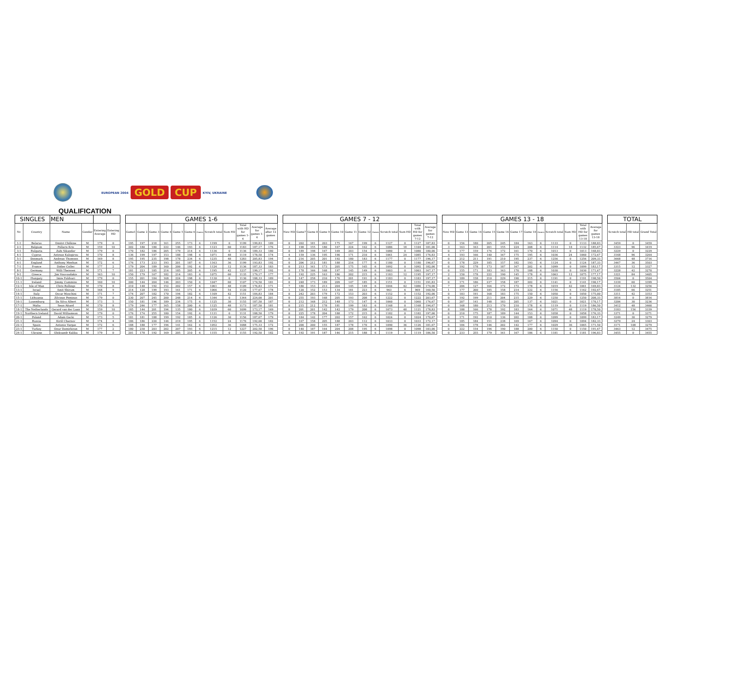EUROPEAN 2004 GOLD CUP KYIV, UKRAINE
QUALIFICATION
| SINGLES | | MEN | | | | | GAMES 1-6 | | | | | | | | | | | | | GAMES 7 - 12 | | | | | | | | | | | | | GAMES 13 - 18 | | | | | | | | | | | | | TOTAL | | |
| --- | --- | --- | --- | --- | --- | --- | --- | --- | --- | --- | --- | --- | --- | --- | --- | --- | --- | --- | --- | --- | --- | --- | --- | --- | --- | --- | --- | --- | --- | --- | --- | --- | --- | --- | --- | --- | --- | --- | --- | --- | --- | --- | --- | --- | --- | --- | --- | --- |
| Nr. | Country | Name | Gender | Entering Average | Entering HD | | Game1 | Game 2 | Game 3 | Game 4 | Game 5 | Game 6 | Games | Scratch total | Sum HD | Total with HD for games 1-6 | Average for games 1-6 | Average after 12 games | | New HD | Game7 | Game 8 | Game 9 | Game 10 | Game 11 | Game 12 | Games | Scratch total | Sum HD | Total with HD for games 7-12 | Average for games 7-12 | | New HD | Game 13 | Game 14 | Game 15 | Game 16 | Game 17 | Game 18 | Games | Scratch total | Sum HD | Total with HD for games 13-18 | Average for games 13-18 | | Scratch total | HD total | Grand Total |
| 1-1 | Belarus | Dmitri Chilkine | M | 179 | 0 | | 195 | 197 | 218 | 161 | 255 | 173 | 6 | 1199 | 0 | 1199 | 199,83 | 189 | | 0 | 202 | 181 | 203 | 175 | 167 | 199 | 6 | 1127 | 0 | 1127 | 187,83 | | 0 | 156 | 180 | 205 | 245 | 184 | 163 | 6 | 1133 | 0 | 1133 | 188,83 | | 3459 | 0 | 3459 |
| 2-1 | Belgium | Pollaris Kris | M | 159 | 10 | | 202 | 180 | 180 | 222 | 146 | 193 | 6 | 1123 | 60 | 1183 | 187,17 | 176 | | 3 | 198 | 155 | 180 | 167 | 224 | 162 | 6 | 1086 | 18 | 1104 | 181,00 | | 3 | 163 | 163 | 201 | 155 | 224 | 208 | 6 | 1114 | 18 | 1132 | 185,67 | | 3323 | 96 | 3419 |
| 3-1 | Bulgaria | Zabi Sikander | M | 179 | 0 | | 170 | 182 | 186 | 205 | 179 | 214 | 6 | 1136 | 0 | 1136 | 189,33 | 180 | | 0 | 189 | 198 | 167 | 169 | 203 | 154 | 6 | 1080 | 0 | 1080 | 180,00 | | 0 | 177 | 159 | 174 | 172 | 161 | 170 | 6 | 1013 | 0 | 1013 | 168,83 | | 3229 | 0 | 3229 |
| 4-1 | Cyprus | Antreas Kalogirou | M | 170 | 8 | | 136 | 199 | 197 | 153 | 188 | 198 | 6 | 1071 | 48 | 1119 | 178,50 | 174 | | 4 | 159 | 136 | 195 | 190 | 171 | 210 | 6 | 1061 | 24 | 1085 | 176,83 | | 4 | 193 | 166 | 140 | 167 | 175 | 195 | 6 | 1036 | 24 | 1060 | 172,67 | | 3168 | 96 | 3264 |
| 5-1 | Denmark | Andreas Thomsen | M | 169 | 8 | | 195 | 195 | 235 | 198 | 178 | 234 | 6 | 1235 | 48 | 1283 | 205,83 | 194 | | 0 | 216 | 205 | 201 | 192 | 180 | 183 | 6 | 1177 | 0 | 1177 | 196,17 | | 0 | 212 | 211 | 191 | 210 | 195 | 237 | 6 | 1256 | 0 | 1256 | 209,33 | | 3668 | 48 | 3716 |
| 6-1 | England | Anthony Meehan | M | 172 | 6 | | 176 | 173 | 233 | 193 | 201 | 187 | 6 | 1163 | 36 | 1199 | 193,83 | 192 | | 0 | 206 | 212 | 181 | 188 | 216 | 177 | 6 | 1180 | 0 | 1180 | 196,67 | | 0 | 178 | 229 | 185 | 157 | 182 | 193 | 6 | 1124 | 0 | 1124 | 187,33 | | 3467 | 36 | 3503 |
| 7-1 | France | Didier Collec | M | 177 | 2 | | 179 | 204 | 189 | 160 | 200 | 192 | 6 | 1124 | 12 | 1136 | 187,33 | 183 | | 0 | 213 | 161 | 173 | 205 | 175 | 165 | 6 | 1092 | 0 | 1092 | 182,00 | | 0 | 192 | 178 | 173 | 187 | 167 | 202 | 6 | 1099 | 0 | 1099 | 183,17 | | 3315 | 12 | 3327 |
| 8-1 | Germany | Willi Theissen | M | 171 | 7 | | 181 | 223 | 185 | 216 | 185 | 205 | 6 | 1195 | 42 | 1237 | 199,17 | 192 | | 0 | 178 | 166 | 168 | 197 | 145 | 149 | 6 | 1003 | 0 | 1003 | 167,17 | | 0 | 155 | 171 | 183 | 163 | 170 | 188 | 6 | 1030 | 0 | 1030 | 171,67 | | 3228 | 42 | 3270 |
| 9-1 | Greece | Jim Vouvoudakis | M | 163 | 10 | | 150 | 179 | 167 | 182 | 214 | 183 | 6 | 1075 | 60 | 1135 | 179,17 | 177 | | 2 | 192 | 225 | 163 | 186 | 202 | 215 | 6 | 1183 | 12 | 1195 | 197,17 | | 2 | 150 | 178 | 222 | 190 | 145 | 178 | 6 | 1063 | 12 | 1075 | 177,17 | | 3321 | 84 | 3405 |
| 10-1 | Hungary | Imre Foldvari | M | 179 | 0 | | 155 | 201 | 184 | 168 | 224 | 198 | 6 | 1130 | 0 | 1130 | 188,33 | 189 | | 0 | 147 | 258 | 210 | 176 | 201 | 191 | 6 | 1183 | 0 | 1183 | 197,17 | | 0 | 189 | 158 | 210 | 229 | 190 | 215 | 6 | 1191 | 0 | 1191 | 198,50 | | 3504 | 0 | 3504 |
| 11-1 | Ireland | Jimmy Cummins | M | 160 | 10 | | 200 | 144 | 204 | 146 | 203 | 150 | 6 | 1047 | 60 | 1107 | 174,50 | 181 | | 0 | 248 | 173 | 189 | 209 | 147 | 185 | 6 | 1151 | 0 | 1151 | 191,83 | | 0 | 171 | 186 | 237 | 158 | 187 | 202 | 6 | 1141 | 0 | 1141 | 190,17 | | 3339 | 60 | 3399 |
| 12-1 | Isle of Man | Chris Rollings | M | 170 | 8 | | 210 | 148 | 192 | 152 | 202 | 157 | 6 | 1061 | 48 | 1109 | 176,83 | 171 | | 7 | 180 | 153 | 213 | 204 | 145 | 149 | 6 | 1044 | 42 | 1086 | 174,00 | | 7 | 206 | 127 | 164 | 172 | 172 | 178 | 6 | 1019 | 42 | 1061 | 169,83 | | 3124 | 132 | 3256 |
| 13-1 | Israel | Amit Shirum | M | 168 | 9 | | 214 | 128 | 199 | 193 | 161 | 171 | 6 | 1066 | 54 | 1120 | 177,67 | 178 | | 1 | 120 | 152 | 153 | 134 | 181 | 223 | 6 | 963 | 6 | 969 | 160,50 | | 1 | 177 | 200 | 185 | 158 | 214 | 222 | 6 | 1156 | 6 | 1162 | 192,67 | | 3185 | 66 | 3251 |
| 14-1 | Italy | Oscar Moschini | M | 171 | 7 | | 174 | 207 | 182 | 170 | 194 | 182 | 6 | 1109 | 42 | 1151 | 184,83 | 184 | | 0 | 242 | 203 | 179 | 172 | 153 | 203 | 6 | 1152 | 0 | 1152 | 192,00 | | 0 | 183 | 191 | 168 | 183 | 175 | 150 | 6 | 1050 | 0 | 1050 | 175,00 | | 3311 | 42 | 3353 |
| 15-1 | Lithuania | Zilvinas Peminas | M | 179 | 0 | | 230 | 207 | 245 | 200 | 248 | 214 | 6 | 1344 | 0 | 1344 | 224,00 | 201 | | 0 | 255 | 193 | 168 | 205 | 193 | 208 | 6 | 1222 | 0 | 1222 | 203,67 | | 0 | 192 | 199 | 211 | 204 | 215 | 229 | 6 | 1250 | 0 | 1250 | 208,33 | | 3816 | 0 | 3816 |
| 16-1 | Luxemburg | Da Silva Albert | M | 173 | 5 | | 150 | 181 | 196 | 189 | 234 | 175 | 6 | 1125 | 30 | 1155 | 187,50 | 187 | | 0 | 212 | 168 | 212 | 148 | 173 | 147 | 6 | 1060 | 0 | 1060 | 176,67 | | 0 | 207 | 141 | 148 | 183 | 205 | 137 | 6 | 1021 | 0 | 1021 | 170,17 | | 3206 | 30 | 3236 |
| 17-1 | Malta | Sean Attard | M | 170 | 8 | | 179 | 246 | 177 | 165 | 158 | 200 | 6 | 1125 | 48 | 1173 | 187,50 | 181 | | 0 | 215 | 212 | 178 | 181 | 199 | 183 | 6 | 1168 | 0 | 1168 | 194,67 | | 0 | 168 | 180 | 213 | 170 | 210 | 178 | 6 | 1119 | 0 | 1119 | 186,50 | | 3412 | 48 | 3460 |
| 18-1 | The Netherlands | Gerard van der Laan | M | 159 | 10 | | 185 | 144 | 201 | 194 | 135 | 180 | 6 | 1039 | 60 | 1099 | 173,17 | 169 | | 8 | 201 | 201 | 142 | 142 | 179 | 208 | 6 | 1073 | 48 | 1121 | 178,83 | | 8 | 188 | 166 | 178 | 192 | 183 | 164 | 6 | 1071 | 48 | 1119 | 178,50 | | 3183 | 156 | 3339 |
| 19-1 | Northern Ireland | David Williamson | M | 179 | 0 | | 176 | 174 | 255 | 180 | 154 | 192 | 6 | 1131 | 0 | 1131 | 188,50 | 179 | | 0 | 225 | 178 | 204 | 188 | 172 | 215 | 6 | 1182 | 0 | 1182 | 197,00 | | 0 | 210 | 175 | 187 | 189 | 144 | 153 | 6 | 1058 | 0 | 1058 | 176,33 | | 3371 | 0 | 3371 |
| 20-1 | Poland | Adam Gacki | M | 173 | 5 | | 181 | 181 | 188 | 199 | 192 | 185 | 6 | 1126 | 30 | 1156 | 187,67 | 179 | | 0 | 184 | 142 | 177 | 202 | 157 | 162 | 6 | 1024 | 0 | 1024 | 170,67 | | 0 | 171 | 192 | 210 | 136 | 202 | 188 | 6 | 1099 | 0 | 1099 | 183,17 | | 3249 | 30 | 3279 |
| 21-1 | Russia | Kirill Chernov | M | 174 | 4 | | 186 | 186 | 220 | 146 | 219 | 195 | 6 | 1152 | 24 | 1176 | 192,00 | 182 | | 0 | 167 | 158 | 205 | 188 | 203 | 112 | 6 | 1033 | 0 | 1033 | 172,17 | | 0 | 185 | 184 | 151 | 238 | 169 | 167 | 6 | 1094 | 0 | 1094 | 182,33 | | 3279 | 24 | 3303 |
| 22-1 | Spain | Antonio Vargas | M | 172 | 6 | | 188 | 188 | 177 | 196 | 141 | 162 | 6 | 1052 | 36 | 1088 | 175,33 | 172 | | 6 | 200 | 200 | 155 | 187 | 178 | 170 | 6 | 1090 | 36 | 1126 | 181,67 | | 6 | 184 | 178 | 146 | 202 | 142 | 177 | 6 | 1029 | 36 | 1065 | 171,50 | | 3171 | 108 | 3279 |
| 23-1 | Turkey | Onur Demirkiran | M | 177 | 2 | | 180 | 230 | 203 | 202 | 207 | 193 | 6 | 1215 | 12 | 1227 | 202,50 | 196 | | 0 | 140 | 187 | 164 | 204 | 208 | 195 | 6 | 1098 | 0 | 1098 | 183,00 | | 0 | 222 | 154 | 196 | 190 | 188 | 200 | 6 | 1150 | 0 | 1150 | 191,67 | | 3463 | 12 | 3475 |
| 24-1 | Ukraine | Oleksandr Kalika | M | 179 | 0 | | 201 | 178 | 192 | 169 | 205 | 210 | 6 | 1155 | 0 | 1155 | 192,50 | 182 | | 0 | 192 | 191 | 187 | 146 | 215 | 188 | 6 | 1119 | 0 | 1119 | 186,50 | | 0 | 233 | 255 | 179 | 161 | 167 | 186 | 6 | 1181 | 0 | 1181 | 196,83 | | 3455 | 0 | 3455 |